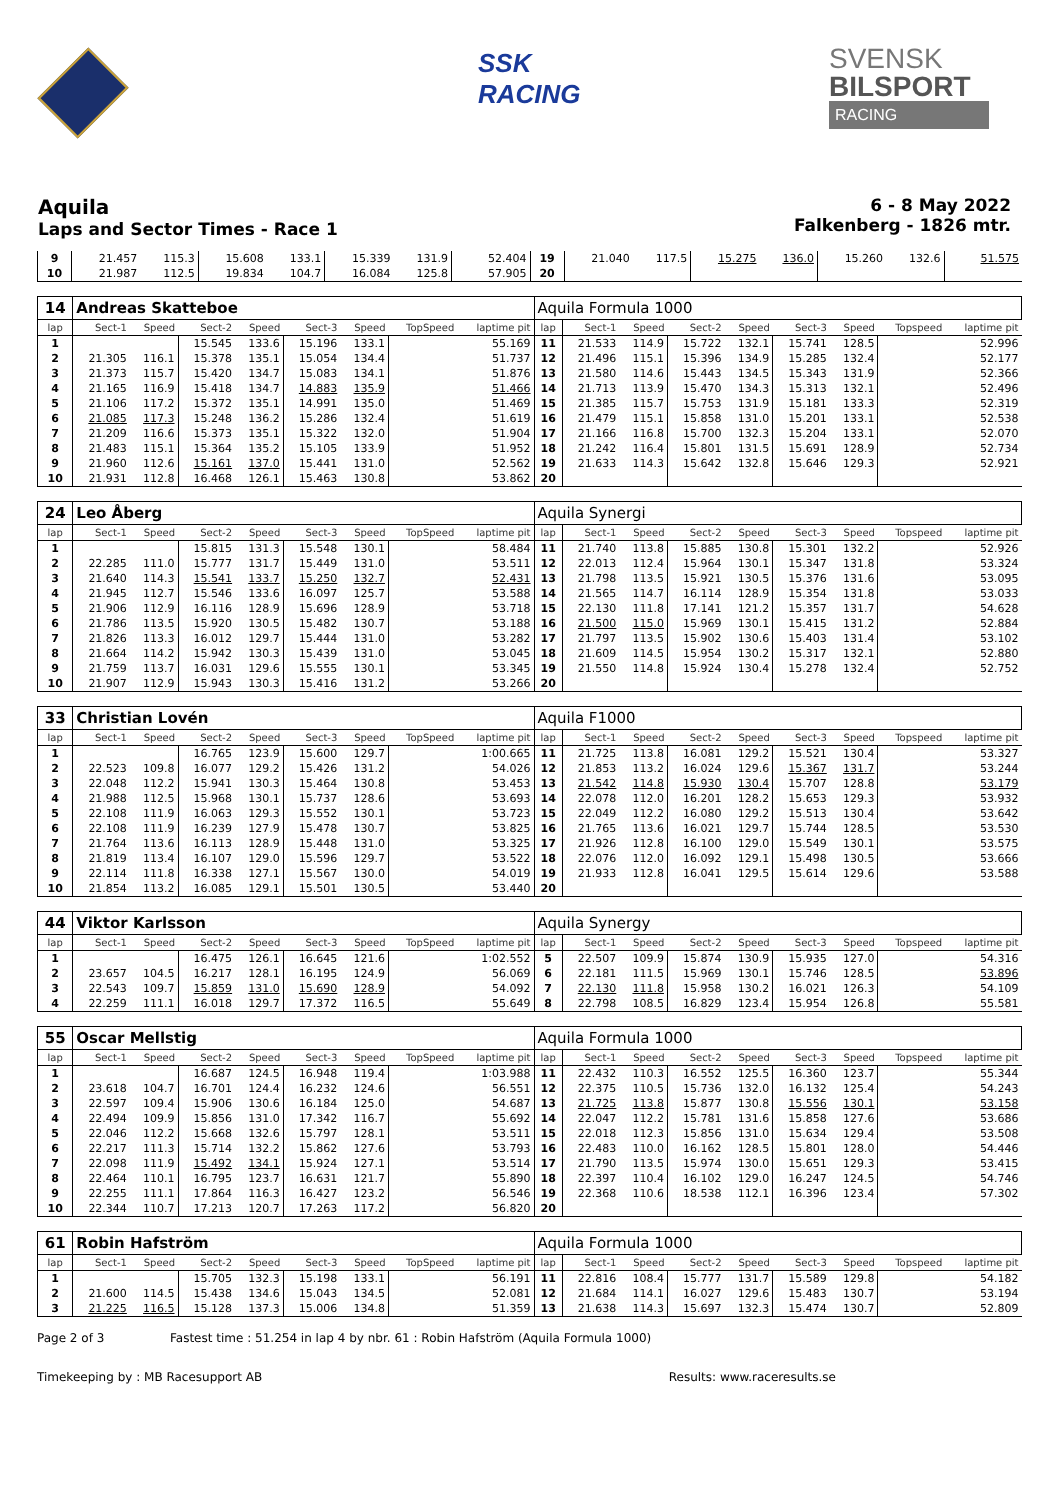SSK RACING
SVENSK
BILSPORT
RACING
Aquila
Laps and Sector Times - Race 1
6 - 8 May 2022
Falkenberg - 1826 mtr.
| 9 | 21.457 | 115.3 | 15.608 | 133.1 | 15.339 | 131.9 | | 52.404 | 19 | 21.040 | 117.5 | 15.275 | 136.0 | 15.260 | 132.6 | | 51.575 |
| 10 | 21.987 | 112.5 | 19.834 | 104.7 | 16.084 | 125.8 | | 57.905 | 20 | | | | | | | | |
| 14 | Andreas Skatteboe | | | | | | | | Aquila Formula 1000 | | | | | | | | |
| lap | Sect-1 | Speed | Sect-2 | Speed | Sect-3 | Speed | TopSpeed | laptime pit | lap | Sect-1 | Speed | Sect-2 | Speed | Sect-3 | Speed | Topspeed | laptime pit |
| 1 | | | 15.545 | 133.6 | 15.196 | 133.1 | | 55.169 | 11 | 21.533 | 114.9 | 15.722 | 132.1 | 15.741 | 128.5 | | 52.996 |
| 2 | 21.305 | 116.1 | 15.378 | 135.1 | 15.054 | 134.4 | | 51.737 | 12 | 21.496 | 115.1 | 15.396 | 134.9 | 15.285 | 132.4 | | 52.177 |
| 3 | 21.373 | 115.7 | 15.420 | 134.7 | 15.083 | 134.1 | | 51.876 | 13 | 21.580 | 114.6 | 15.443 | 134.5 | 15.343 | 131.9 | | 52.366 |
| 4 | 21.165 | 116.9 | 15.418 | 134.7 | 14.883 | 135.9 | | 51.466 | 14 | 21.713 | 113.9 | 15.470 | 134.3 | 15.313 | 132.1 | | 52.496 |
| 5 | 21.106 | 117.2 | 15.372 | 135.1 | 14.991 | 135.0 | | 51.469 | 15 | 21.385 | 115.7 | 15.753 | 131.9 | 15.181 | 133.3 | | 52.319 |
| 6 | 21.085 | 117.3 | 15.248 | 136.2 | 15.286 | 132.4 | | 51.619 | 16 | 21.479 | 115.1 | 15.858 | 131.0 | 15.201 | 133.1 | | 52.538 |
| 7 | 21.209 | 116.6 | 15.373 | 135.1 | 15.322 | 132.0 | | 51.904 | 17 | 21.166 | 116.8 | 15.700 | 132.3 | 15.204 | 133.1 | | 52.070 |
| 8 | 21.483 | 115.1 | 15.364 | 135.2 | 15.105 | 133.9 | | 51.952 | 18 | 21.242 | 116.4 | 15.801 | 131.5 | 15.691 | 128.9 | | 52.734 |
| 9 | 21.960 | 112.6 | 15.161 | 137.0 | 15.441 | 131.0 | | 52.562 | 19 | 21.633 | 114.3 | 15.642 | 132.8 | 15.646 | 129.3 | | 52.921 |
| 10 | 21.931 | 112.8 | 16.468 | 126.1 | 15.463 | 130.8 | | 53.862 | 20 | | | | | | | | |
| 24 | Leo Åberg | | | | | | | | Aquila Synergi | | | | | | | | |
| lap | Sect-1 | Speed | Sect-2 | Speed | Sect-3 | Speed | TopSpeed | laptime pit | lap | Sect-1 | Speed | Sect-2 | Speed | Sect-3 | Speed | Topspeed | laptime pit |
| 1 | | | 15.815 | 131.3 | 15.548 | 130.1 | | 58.484 | 11 | 21.740 | 113.8 | 15.885 | 130.8 | 15.301 | 132.2 | | 52.926 |
| 2 | 22.285 | 111.0 | 15.777 | 131.7 | 15.449 | 131.0 | | 53.511 | 12 | 22.013 | 112.4 | 15.964 | 130.1 | 15.347 | 131.8 | | 53.324 |
| 3 | 21.640 | 114.3 | 15.541 | 133.7 | 15.250 | 132.7 | | 52.431 | 13 | 21.798 | 113.5 | 15.921 | 130.5 | 15.376 | 131.6 | | 53.095 |
| 4 | 21.945 | 112.7 | 15.546 | 133.6 | 16.097 | 125.7 | | 53.588 | 14 | 21.565 | 114.7 | 16.114 | 128.9 | 15.354 | 131.8 | | 53.033 |
| 5 | 21.906 | 112.9 | 16.116 | 128.9 | 15.696 | 128.9 | | 53.718 | 15 | 22.130 | 111.8 | 17.141 | 121.2 | 15.357 | 131.7 | | 54.628 |
| 6 | 21.786 | 113.5 | 15.920 | 130.5 | 15.482 | 130.7 | | 53.188 | 16 | 21.500 | 115.0 | 15.969 | 130.1 | 15.415 | 131.2 | | 52.884 |
| 7 | 21.826 | 113.3 | 16.012 | 129.7 | 15.444 | 131.0 | | 53.282 | 17 | 21.797 | 113.5 | 15.902 | 130.6 | 15.403 | 131.4 | | 53.102 |
| 8 | 21.664 | 114.2 | 15.942 | 130.3 | 15.439 | 131.0 | | 53.045 | 18 | 21.609 | 114.5 | 15.954 | 130.2 | 15.317 | 132.1 | | 52.880 |
| 9 | 21.759 | 113.7 | 16.031 | 129.6 | 15.555 | 130.1 | | 53.345 | 19 | 21.550 | 114.8 | 15.924 | 130.4 | 15.278 | 132.4 | | 52.752 |
| 10 | 21.907 | 112.9 | 15.943 | 130.3 | 15.416 | 131.2 | | 53.266 | 20 | | | | | | | | |
| 33 | Christian Lovén | | | | | | | | Aquila F1000 | | | | | | | | |
| lap | Sect-1 | Speed | Sect-2 | Speed | Sect-3 | Speed | TopSpeed | laptime pit | lap | Sect-1 | Speed | Sect-2 | Speed | Sect-3 | Speed | Topspeed | laptime pit |
| 1 | | | 16.765 | 123.9 | 15.600 | 129.7 | | 1:00.665 | 11 | 21.725 | 113.8 | 16.081 | 129.2 | 15.521 | 130.4 | | 53.327 |
| 2 | 22.523 | 109.8 | 16.077 | 129.2 | 15.426 | 131.2 | | 54.026 | 12 | 21.853 | 113.2 | 16.024 | 129.6 | 15.367 | 131.7 | | 53.244 |
| 3 | 22.048 | 112.2 | 15.941 | 130.3 | 15.464 | 130.8 | | 53.453 | 13 | 21.542 | 114.8 | 15.930 | 130.4 | 15.707 | 128.8 | | 53.179 |
| 4 | 21.988 | 112.5 | 15.968 | 130.1 | 15.737 | 128.6 | | 53.693 | 14 | 22.078 | 112.0 | 16.201 | 128.2 | 15.653 | 129.3 | | 53.932 |
| 5 | 22.108 | 111.9 | 16.063 | 129.3 | 15.552 | 130.1 | | 53.723 | 15 | 22.049 | 112.2 | 16.080 | 129.2 | 15.513 | 130.4 | | 53.642 |
| 6 | 22.108 | 111.9 | 16.239 | 127.9 | 15.478 | 130.7 | | 53.825 | 16 | 21.765 | 113.6 | 16.021 | 129.7 | 15.744 | 128.5 | | 53.530 |
| 7 | 21.764 | 113.6 | 16.113 | 128.9 | 15.448 | 131.0 | | 53.325 | 17 | 21.926 | 112.8 | 16.100 | 129.0 | 15.549 | 130.1 | | 53.575 |
| 8 | 21.819 | 113.4 | 16.107 | 129.0 | 15.596 | 129.7 | | 53.522 | 18 | 22.076 | 112.0 | 16.092 | 129.1 | 15.498 | 130.5 | | 53.666 |
| 9 | 22.114 | 111.8 | 16.338 | 127.1 | 15.567 | 130.0 | | 54.019 | 19 | 21.933 | 112.8 | 16.041 | 129.5 | 15.614 | 129.6 | | 53.588 |
| 10 | 21.854 | 113.2 | 16.085 | 129.1 | 15.501 | 130.5 | | 53.440 | 20 | | | | | | | | |
| 44 | Viktor Karlsson | | | | | | | | Aquila Synergy | | | | | | | | |
| lap | Sect-1 | Speed | Sect-2 | Speed | Sect-3 | Speed | TopSpeed | laptime pit | lap | Sect-1 | Speed | Sect-2 | Speed | Sect-3 | Speed | Topspeed | laptime pit |
| 1 | | | 16.475 | 126.1 | 16.645 | 121.6 | | 1:02.552 | 5 | 22.507 | 109.9 | 15.874 | 130.9 | 15.935 | 127.0 | | 54.316 |
| 2 | 23.657 | 104.5 | 16.217 | 128.1 | 16.195 | 124.9 | | 56.069 | 6 | 22.181 | 111.5 | 15.969 | 130.1 | 15.746 | 128.5 | | 53.896 |
| 3 | 22.543 | 109.7 | 15.859 | 131.0 | 15.690 | 128.9 | | 54.092 | 7 | 22.130 | 111.8 | 15.958 | 130.2 | 16.021 | 126.3 | | 54.109 |
| 4 | 22.259 | 111.1 | 16.018 | 129.7 | 17.372 | 116.5 | | 55.649 | 8 | 22.798 | 108.5 | 16.829 | 123.4 | 15.954 | 126.8 | | 55.581 |
| 55 | Oscar Mellstig | | | | | | | | Aquila Formula 1000 | | | | | | | | |
| lap | Sect-1 | Speed | Sect-2 | Speed | Sect-3 | Speed | TopSpeed | laptime pit | lap | Sect-1 | Speed | Sect-2 | Speed | Sect-3 | Speed | Topspeed | laptime pit |
| 1 | | | 16.687 | 124.5 | 16.948 | 119.4 | | 1:03.988 | 11 | 22.432 | 110.3 | 16.552 | 125.5 | 16.360 | 123.7 | | 55.344 |
| 2 | 23.618 | 104.7 | 16.701 | 124.4 | 16.232 | 124.6 | | 56.551 | 12 | 22.375 | 110.5 | 15.736 | 132.0 | 16.132 | 125.4 | | 54.243 |
| 3 | 22.597 | 109.4 | 15.906 | 130.6 | 16.184 | 125.0 | | 54.687 | 13 | 21.725 | 113.8 | 15.877 | 130.8 | 15.556 | 130.1 | | 53.158 |
| 4 | 22.494 | 109.9 | 15.856 | 131.0 | 17.342 | 116.7 | | 55.692 | 14 | 22.047 | 112.2 | 15.781 | 131.6 | 15.858 | 127.6 | | 53.686 |
| 5 | 22.046 | 112.2 | 15.668 | 132.6 | 15.797 | 128.1 | | 53.511 | 15 | 22.018 | 112.3 | 15.856 | 131.0 | 15.634 | 129.4 | | 53.508 |
| 6 | 22.217 | 111.3 | 15.714 | 132.2 | 15.862 | 127.6 | | 53.793 | 16 | 22.483 | 110.0 | 16.162 | 128.5 | 15.801 | 128.0 | | 54.446 |
| 7 | 22.098 | 111.9 | 15.492 | 134.1 | 15.924 | 127.1 | | 53.514 | 17 | 21.790 | 113.5 | 15.974 | 130.0 | 15.651 | 129.3 | | 53.415 |
| 8 | 22.464 | 110.1 | 16.795 | 123.7 | 16.631 | 121.7 | | 55.890 | 18 | 22.397 | 110.4 | 16.102 | 129.0 | 16.247 | 124.5 | | 54.746 |
| 9 | 22.255 | 111.1 | 17.864 | 116.3 | 16.427 | 123.2 | | 56.546 | 19 | 22.368 | 110.6 | 18.538 | 112.1 | 16.396 | 123.4 | | 57.302 |
| 10 | 22.344 | 110.7 | 17.213 | 120.7 | 17.263 | 117.2 | | 56.820 | 20 | | | | | | | | |
| 61 | Robin Hafström | | | | | | | | Aquila Formula 1000 | | | | | | | | |
| lap | Sect-1 | Speed | Sect-2 | Speed | Sect-3 | Speed | TopSpeed | laptime pit | lap | Sect-1 | Speed | Sect-2 | Speed | Sect-3 | Speed | Topspeed | laptime pit |
| 1 | | | 15.705 | 132.3 | 15.198 | 133.1 | | 56.191 | 11 | 22.816 | 108.4 | 15.777 | 131.7 | 15.589 | 129.8 | | 54.182 |
| 2 | 21.600 | 114.5 | 15.438 | 134.6 | 15.043 | 134.5 | | 52.081 | 12 | 21.684 | 114.1 | 16.027 | 129.6 | 15.483 | 130.7 | | 53.194 |
| 3 | 21.225 | 116.5 | 15.128 | 137.3 | 15.006 | 134.8 | | 51.359 | 13 | 21.638 | 114.3 | 15.697 | 132.3 | 15.474 | 130.7 | | 52.809 |
Page 2 of 3 Fastest time : 51.254 in lap 4 by nbr. 61 : Robin Hafström (Aquila Formula 1000)
Timekeeping by : MB Racesupport AB Results: www.raceresults.se